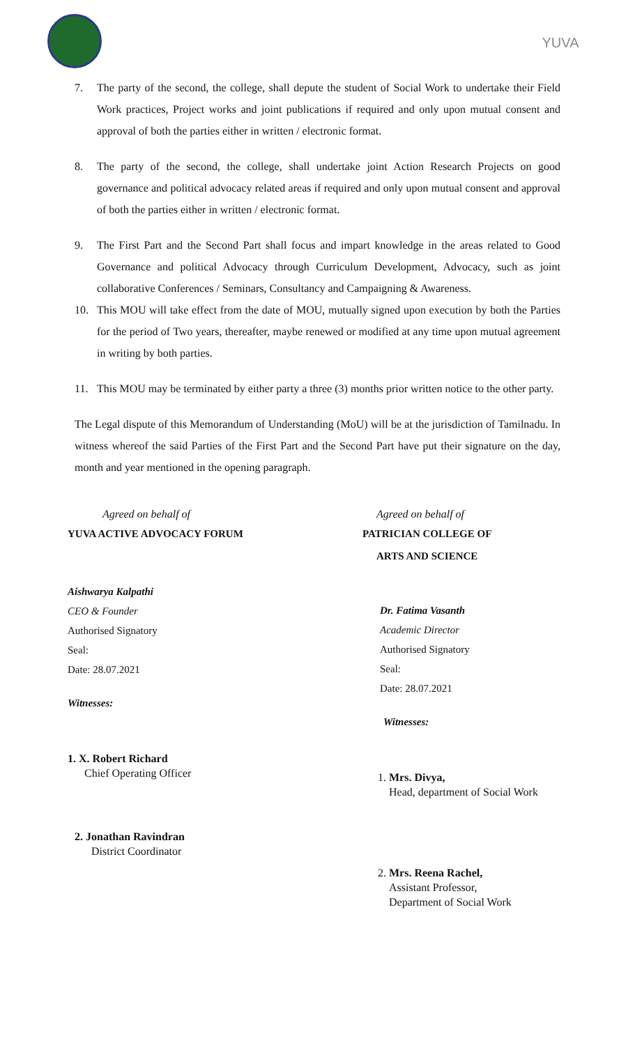YUVA
7. The party of the second, the college, shall depute the student of Social Work to undertake their Field Work practices, Project works and joint publications if required and only upon mutual consent and approval of both the parties either in written / electronic format.
8. The party of the second, the college, shall undertake joint Action Research Projects on good governance and political advocacy related areas if required and only upon mutual consent and approval of both the parties either in written / electronic format.
9. The First Part and the Second Part shall focus and impart knowledge in the areas related to Good Governance and political Advocacy through Curriculum Development, Advocacy, such as joint collaborative Conferences / Seminars, Consultancy and Campaigning & Awareness.
10. This MOU will take effect from the date of MOU, mutually signed upon execution by both the Parties for the period of Two years, thereafter, maybe renewed or modified at any time upon mutual agreement in writing by both parties.
11. This MOU may be terminated by either party a three (3) months prior written notice to the other party.
The Legal dispute of this Memorandum of Understanding (MoU) will be at the jurisdiction of Tamilnadu. In witness whereof the said Parties of the First Part and the Second Part have put their signature on the day, month and year mentioned in the opening paragraph.
Agreed on behalf of
YUVA ACTIVE ADVOCACY FORUM
Aishwarya Kalpathi
CEO & Founder
Authorised Signatory
Seal:
Date: 28.07.2021
Witnesses:
1. X. Robert Richard
Chief Operating Officer
2. Jonathan Ravindran
District Coordinator
Agreed on behalf of
PATRICIAN COLLEGE OF
ARTS AND SCIENCE
Dr. Fatima Vasanth
Academic Director
Authorised Signatory
Seal:
Date: 28.07.2021
Witnesses:
1. Mrs. Divya,
Head, department of Social Work
2. Mrs. Reena Rachel,
Assistant Professor,
Department of Social Work